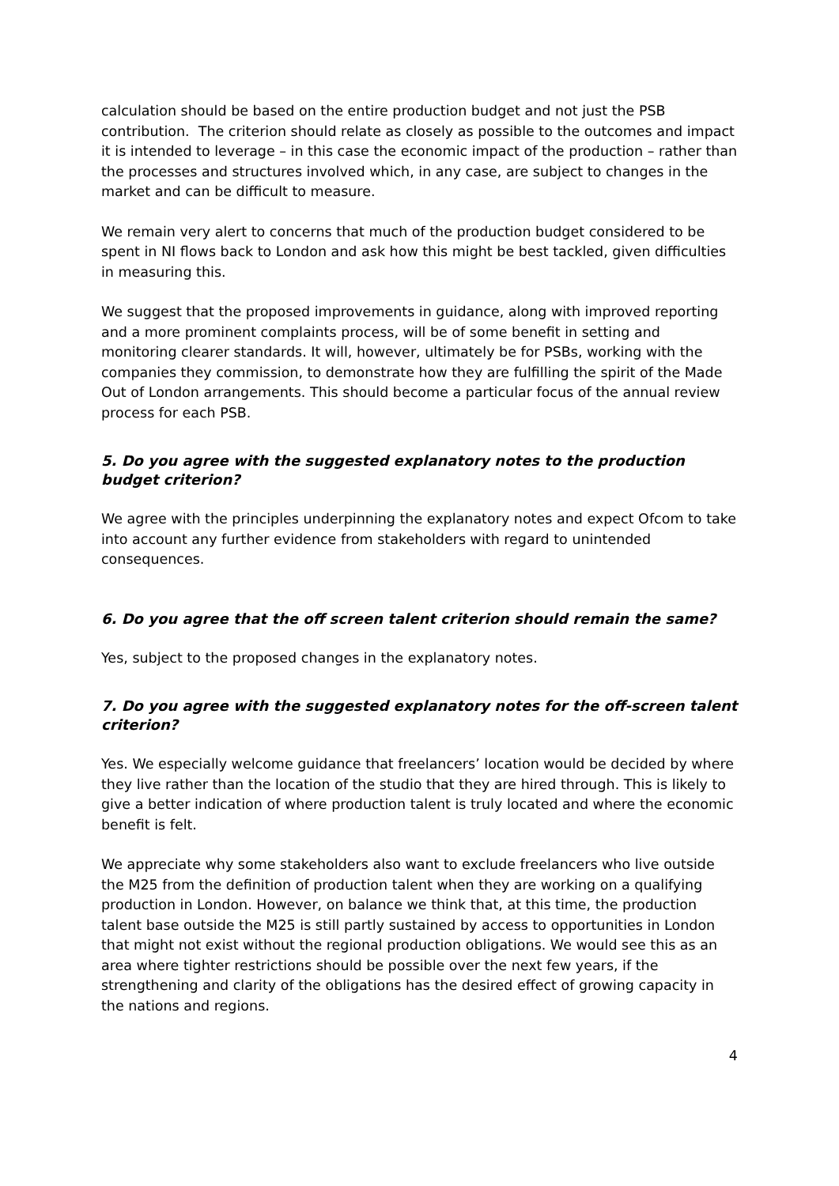calculation should be based on the entire production budget and not just the PSB contribution. The criterion should relate as closely as possible to the outcomes and impact it is intended to leverage – in this case the economic impact of the production – rather than the processes and structures involved which, in any case, are subject to changes in the market and can be difficult to measure.
We remain very alert to concerns that much of the production budget considered to be spent in NI flows back to London and ask how this might be best tackled, given difficulties in measuring this.
We suggest that the proposed improvements in guidance, along with improved reporting and a more prominent complaints process, will be of some benefit in setting and monitoring clearer standards. It will, however, ultimately be for PSBs, working with the companies they commission, to demonstrate how they are fulfilling the spirit of the Made Out of London arrangements. This should become a particular focus of the annual review process for each PSB.
5. Do you agree with the suggested explanatory notes to the production budget criterion?
We agree with the principles underpinning the explanatory notes and expect Ofcom to take into account any further evidence from stakeholders with regard to unintended consequences.
6. Do you agree that the off screen talent criterion should remain the same?
Yes, subject to the proposed changes in the explanatory notes.
7. Do you agree with the suggested explanatory notes for the off-screen talent criterion?
Yes. We especially welcome guidance that freelancers’ location would be decided by where they live rather than the location of the studio that they are hired through. This is likely to give a better indication of where production talent is truly located and where the economic benefit is felt.
We appreciate why some stakeholders also want to exclude freelancers who live outside the M25 from the definition of production talent when they are working on a qualifying production in London. However, on balance we think that, at this time, the production talent base outside the M25 is still partly sustained by access to opportunities in London that might not exist without the regional production obligations. We would see this as an area where tighter restrictions should be possible over the next few years, if the strengthening and clarity of the obligations has the desired effect of growing capacity in the nations and regions.
4